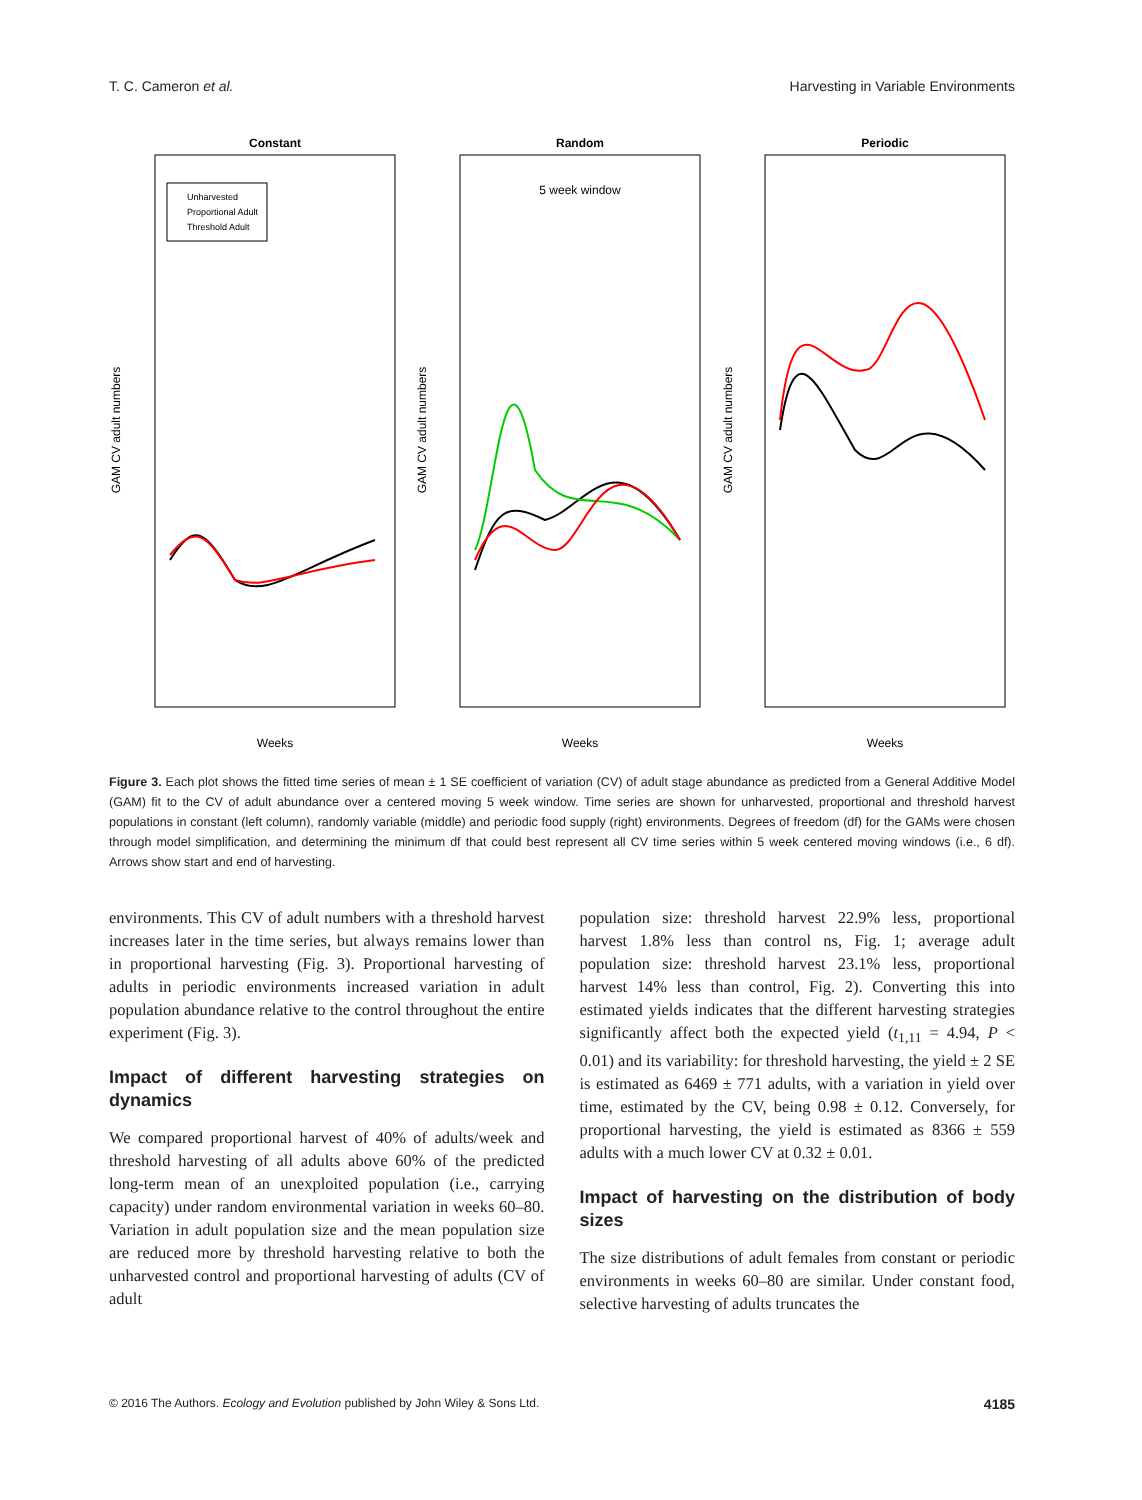T. C. Cameron et al. Harvesting in Variable Environments
Constant
Random
Periodic
5 week window
Unharvested
Proportional Adult
Threshold Adult
Weeks
Weeks
Weeks
GAM CV adult numbers
GAM CV adult numbers
GAM CV adult numbers
Figure 3. Each plot shows the fitted time series of mean ± 1 SE coefficient of variation (CV) of adult stage abundance as predicted from a General Additive Model (GAM) fit to the CV of adult abundance over a centered moving 5 week window. Time series are shown for unharvested, proportional and threshold harvest populations in constant (left column), randomly variable (middle) and periodic food supply (right) environments. Degrees of freedom (df) for the GAMs were chosen through model simplification, and determining the minimum df that could best represent all CV time series within 5 week centered moving windows (i.e., 6 df). Arrows show start and end of harvesting.
environments. This CV of adult numbers with a threshold harvest increases later in the time series, but always remains lower than in proportional harvesting (Fig. 3). Proportional harvesting of adults in periodic environments increased variation in adult population abundance relative to the control throughout the entire experiment (Fig. 3).
Impact of different harvesting strategies on dynamics
We compared proportional harvest of 40% of adults/week and threshold harvesting of all adults above 60% of the predicted long-term mean of an unexploited population (i.e., carrying capacity) under random environmental variation in weeks 60–80. Variation in adult population size and the mean population size are reduced more by threshold harvesting relative to both the unharvested control and proportional harvesting of adults (CV of adult
population size: threshold harvest 22.9% less, proportional harvest 1.8% less than control ns, Fig. 1; average adult population size: threshold harvest 23.1% less, proportional harvest 14% less than control, Fig. 2). Converting this into estimated yields indicates that the different harvesting strategies significantly affect both the expected yield (t<sub>1,11</sub> = 4.94, P < 0.01) and its variability: for threshold harvesting, the yield ± 2 SE is estimated as 6469 ± 771 adults, with a variation in yield over time, estimated by the CV, being 0.98 ± 0.12. Conversely, for proportional harvesting, the yield is estimated as 8366 ± 559 adults with a much lower CV at 0.32 ± 0.01.
Impact of harvesting on the distribution of body sizes
The size distributions of adult females from constant or periodic environments in weeks 60–80 are similar. Under constant food, selective harvesting of adults truncates the
© 2016 The Authors. Ecology and Evolution published by John Wiley & Sons Ltd. 4185